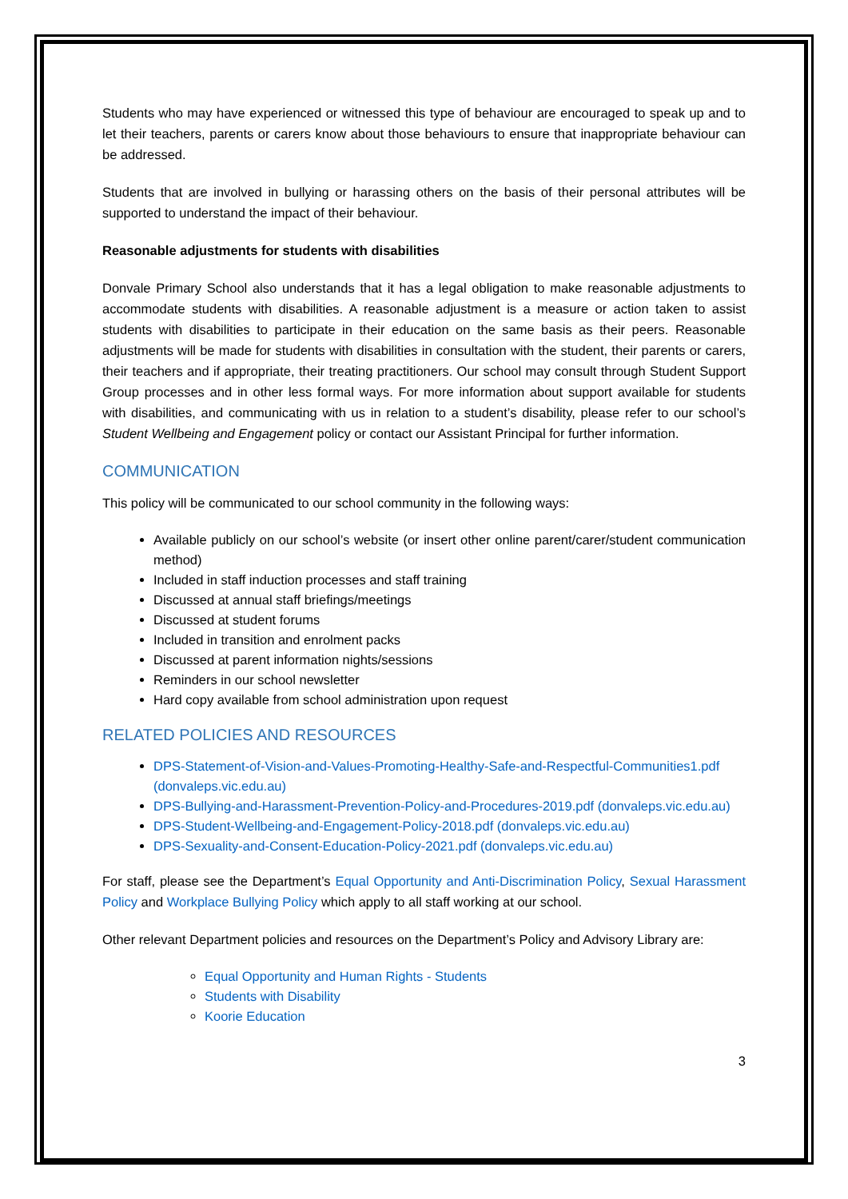Students who may have experienced or witnessed this type of behaviour are encouraged to speak up and to let their teachers, parents or carers know about those behaviours to ensure that inappropriate behaviour can be addressed.
Students that are involved in bullying or harassing others on the basis of their personal attributes will be supported to understand the impact of their behaviour.
Reasonable adjustments for students with disabilities
Donvale Primary School also understands that it has a legal obligation to make reasonable adjustments to accommodate students with disabilities. A reasonable adjustment is a measure or action taken to assist students with disabilities to participate in their education on the same basis as their peers. Reasonable adjustments will be made for students with disabilities in consultation with the student, their parents or carers, their teachers and if appropriate, their treating practitioners. Our school may consult through Student Support Group processes and in other less formal ways. For more information about support available for students with disabilities, and communicating with us in relation to a student’s disability, please refer to our school’s Student Wellbeing and Engagement policy or contact our Assistant Principal for further information.
COMMUNICATION
This policy will be communicated to our school community in the following ways:
Available publicly on our school’s website (or insert other online parent/carer/student communication method)
Included in staff induction processes and staff training
Discussed at annual staff briefings/meetings
Discussed at student forums
Included in transition and enrolment packs
Discussed at parent information nights/sessions
Reminders in our school newsletter
Hard copy available from school administration upon request
RELATED POLICIES AND RESOURCES
DPS-Statement-of-Vision-and-Values-Promoting-Healthy-Safe-and-Respectful-Communities1.pdf (donvaleps.vic.edu.au)
DPS-Bullying-and-Harassment-Prevention-Policy-and-Procedures-2019.pdf (donvaleps.vic.edu.au)
DPS-Student-Wellbeing-and-Engagement-Policy-2018.pdf (donvaleps.vic.edu.au)
DPS-Sexuality-and-Consent-Education-Policy-2021.pdf (donvaleps.vic.edu.au)
For staff, please see the Department’s Equal Opportunity and Anti-Discrimination Policy, Sexual Harassment Policy and Workplace Bullying Policy which apply to all staff working at our school.
Other relevant Department policies and resources on the Department’s Policy and Advisory Library are:
Equal Opportunity and Human Rights - Students
Students with Disability
Koorie Education
3